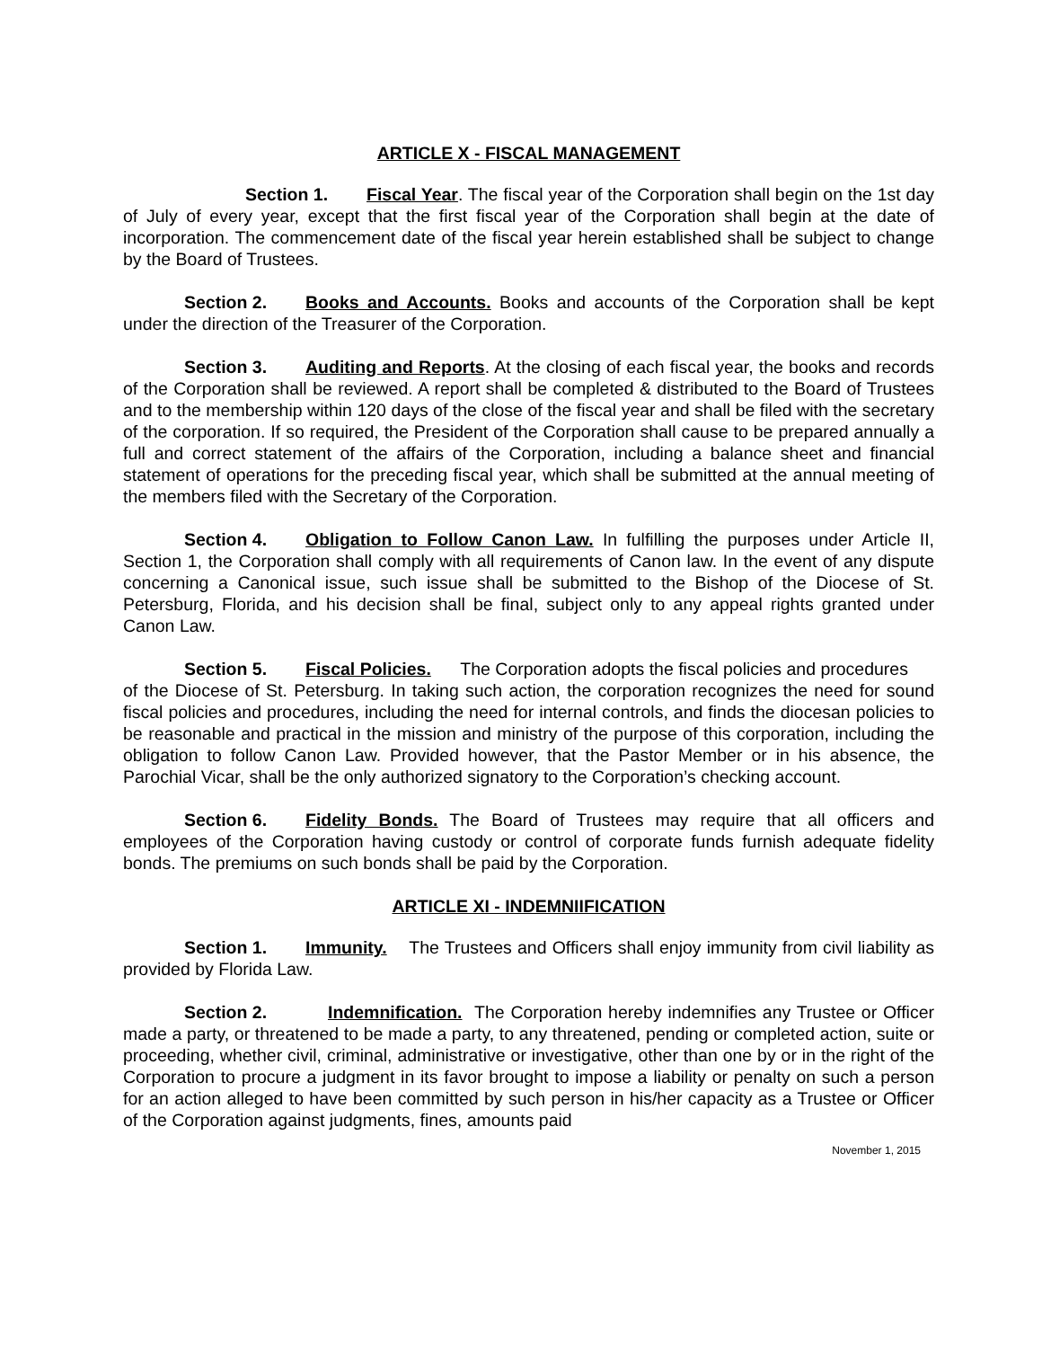ARTICLE X - FISCAL MANAGEMENT
Section 1. Fiscal Year. The fiscal year of the Corporation shall begin on the 1st day of July of every year, except that the first fiscal year of the Corporation shall begin at the date of incorporation. The commencement date of the fiscal year herein established shall be subject to change by the Board of Trustees.
Section 2. Books and Accounts. Books and accounts of the Corporation shall be kept under the direction of the Treasurer of the Corporation.
Section 3. Auditing and Reports. At the closing of each fiscal year, the books and records of the Corporation shall be reviewed. A report shall be completed & distributed to the Board of Trustees and to the membership within 120 days of the close of the fiscal year and shall be filed with the secretary of the corporation. If so required, the President of the Corporation shall cause to be prepared annually a full and correct statement of the affairs of the Corporation, including a balance sheet and financial statement of operations for the preceding fiscal year, which shall be submitted at the annual meeting of the members filed with the Secretary of the Corporation.
Section 4. Obligation to Follow Canon Law. In fulfilling the purposes under Article II, Section 1, the Corporation shall comply with all requirements of Canon law. In the event of any dispute concerning a Canonical issue, such issue shall be submitted to the Bishop of the Diocese of St. Petersburg, Florida, and his decision shall be final, subject only to any appeal rights granted under Canon Law.
Section 5. Fiscal Policies. The Corporation adopts the fiscal policies and procedures
of the Diocese of St. Petersburg. In taking such action, the corporation recognizes the need for sound fiscal policies and procedures, including the need for internal controls, and finds the diocesan policies to be reasonable and practical in the mission and ministry of the purpose of this corporation, including the obligation to follow Canon Law. Provided however, that the Pastor Member or in his absence, the Parochial Vicar, shall be the only authorized signatory to the Corporation’s checking account.
Section 6. Fidelity Bonds. The Board of Trustees may require that all officers and employees of the Corporation having custody or control of corporate funds furnish adequate fidelity bonds. The premiums on such bonds shall be paid by the Corporation.
ARTICLE XI - INDEMNIIFICATION
Section 1. Immunity. The Trustees and Officers shall enjoy immunity from civil liability as provided by Florida Law.
Section 2. Indemnification. The Corporation hereby indemnifies any Trustee or Officer made a party, or threatened to be made a party, to any threatened, pending or completed action, suite or proceeding, whether civil, criminal, administrative or investigative, other than one by or in the right of the Corporation to procure a judgment in its favor brought to impose a liability or penalty on such a person for an action alleged to have been committed by such person in his/her capacity as a Trustee or Officer of the Corporation against judgments, fines, amounts paid
November 1, 2015